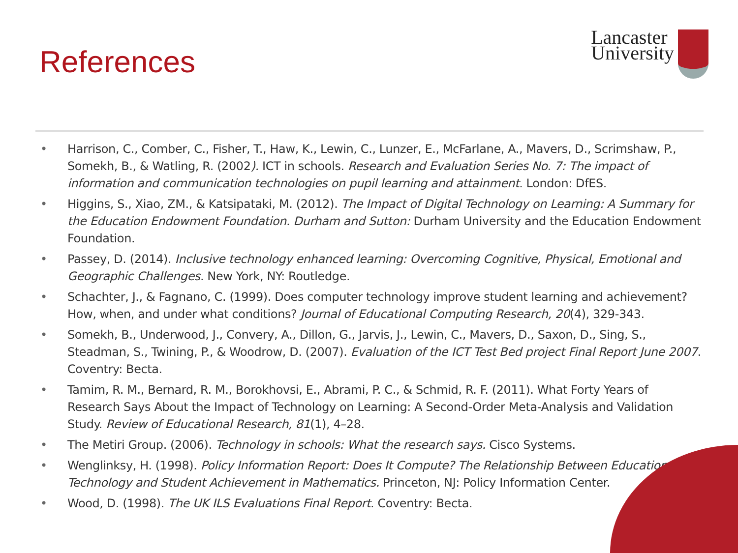References
Lancaster
University
• Harrison, C., Comber, C., Fisher, T., Haw, K., Lewin, C., Lunzer, E., McFarlane, A., Mavers, D., Scrimshaw, P., Somekh, B., & Watling, R. (2002). ICT in schools. Research and Evaluation Series No. 7: The impact of information and communication technologies on pupil learning and attainment. London: DfES.
• Higgins, S., Xiao, ZM., & Katsipataki, M. (2012). The Impact of Digital Technology on Learning: A Summary for the Education Endowment Foundation. Durham and Sutton: Durham University and the Education Endowment Foundation.
• Passey, D. (2014). Inclusive technology enhanced learning: Overcoming Cognitive, Physical, Emotional and Geographic Challenges. New York, NY: Routledge.
• Schachter, J., & Fagnano, C. (1999). Does computer technology improve student learning and achievement? How, when, and under what conditions? Journal of Educational Computing Research, 20(4), 329-343.
• Somekh, B., Underwood, J., Convery, A., Dillon, G., Jarvis, J., Lewin, C., Mavers, D., Saxon, D., Sing, S., Steadman, S., Twining, P., & Woodrow, D. (2007). Evaluation of the ICT Test Bed project Final Report June 2007. Coventry: Becta.
• Tamim, R. M., Bernard, R. M., Borokhovsi, E., Abrami, P. C., & Schmid, R. F. (2011). What Forty Years of Research Says About the Impact of Technology on Learning: A Second-Order Meta-Analysis and Validation Study. Review of Educational Research, 81(1), 4–28.
• The Metiri Group. (2006). Technology in schools: What the research says. Cisco Systems.
• Wenglinksy, H. (1998). Policy Information Report: Does It Compute? The Relationship Between Educational Technology and Student Achievement in Mathematics. Princeton, NJ: Policy Information Center.
• Wood, D. (1998). The UK ILS Evaluations Final Report. Coventry: Becta.